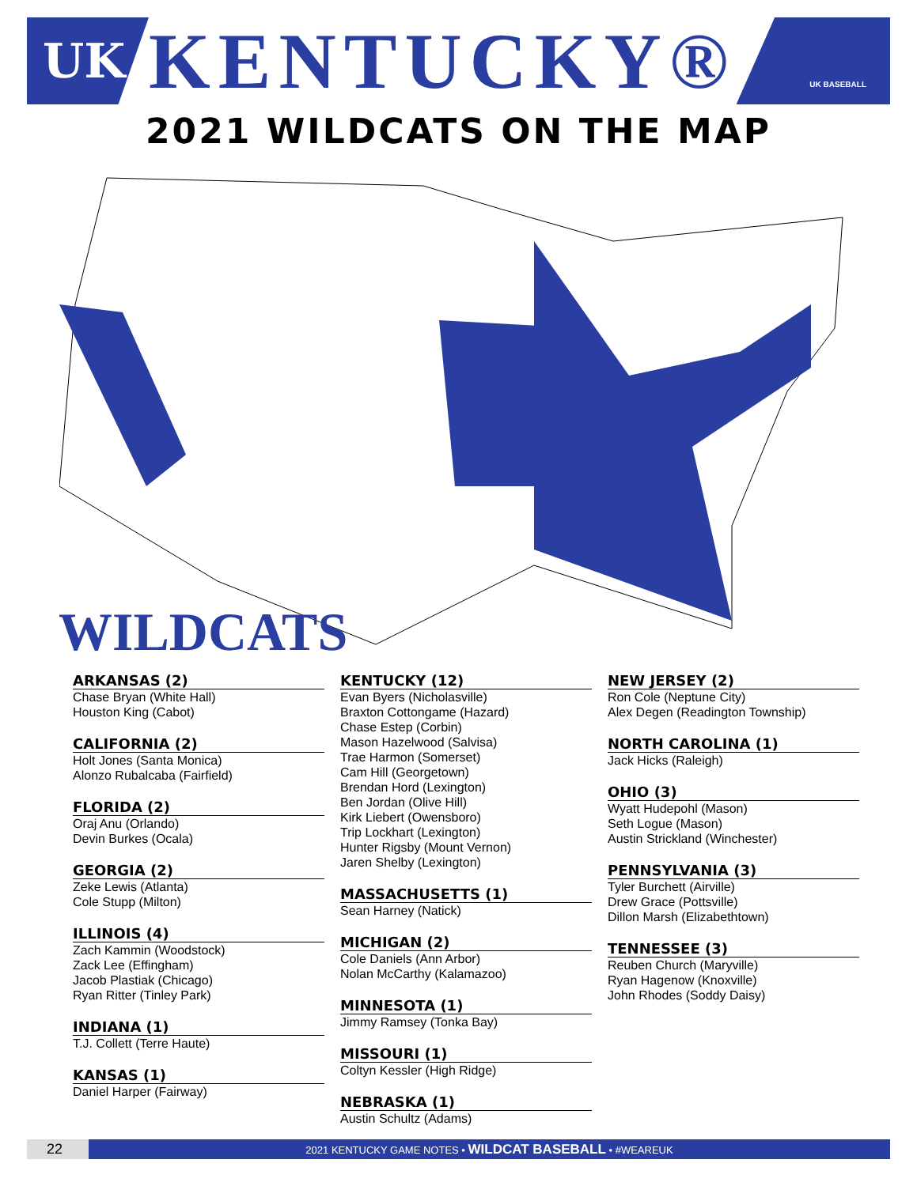UK
KENTUCKY®
UK BASEBALL
2021 WILDCATS ON THE MAP
WILDCATS
ARKANSAS (2)
Chase Bryan (White Hall)
Houston King (Cabot)
CALIFORNIA (2)
Holt Jones (Santa Monica)
Alonzo Rubalcaba (Fairfield)
FLORIDA (2)
Oraj Anu (Orlando)
Devin Burkes (Ocala)
GEORGIA (2)
Zeke Lewis (Atlanta)
Cole Stupp (Milton)
ILLINOIS (4)
Zach Kammin (Woodstock)
Zack Lee (Effingham)
Jacob Plastiak (Chicago)
Ryan Ritter (Tinley Park)
INDIANA (1)
T.J. Collett (Terre Haute)
KANSAS (1)
Daniel Harper (Fairway)
KENTUCKY (12)
Evan Byers (Nicholasville)
Braxton Cottongame (Hazard)
Chase Estep (Corbin)
Mason Hazelwood (Salvisa)
Trae Harmon (Somerset)
Cam Hill (Georgetown)
Brendan Hord (Lexington)
Ben Jordan (Olive Hill)
Kirk Liebert (Owensboro)
Trip Lockhart (Lexington)
Hunter Rigsby (Mount Vernon)
Jaren Shelby (Lexington)
MASSACHUSETTS (1)
Sean Harney (Natick)
MICHIGAN (2)
Cole Daniels (Ann Arbor)
Nolan McCarthy (Kalamazoo)
MINNESOTA (1)
Jimmy Ramsey (Tonka Bay)
MISSOURI (1)
Coltyn Kessler (High Ridge)
NEBRASKA (1)
Austin Schultz (Adams)
NEW JERSEY (2)
Ron Cole (Neptune City)
Alex Degen (Readington Township)
NORTH CAROLINA (1)
Jack Hicks (Raleigh)
OHIO (3)
Wyatt Hudepohl (Mason)
Seth Logue (Mason)
Austin Strickland (Winchester)
PENNSYLVANIA (3)
Tyler Burchett (Airville)
Drew Grace (Pottsville)
Dillon Marsh (Elizabethtown)
TENNESSEE (3)
Reuben Church (Maryville)
Ryan Hagenow (Knoxville)
John Rhodes (Soddy Daisy)
22
2021 KENTUCKY GAME NOTES • WILDCAT BASEBALL • #WEAREUK